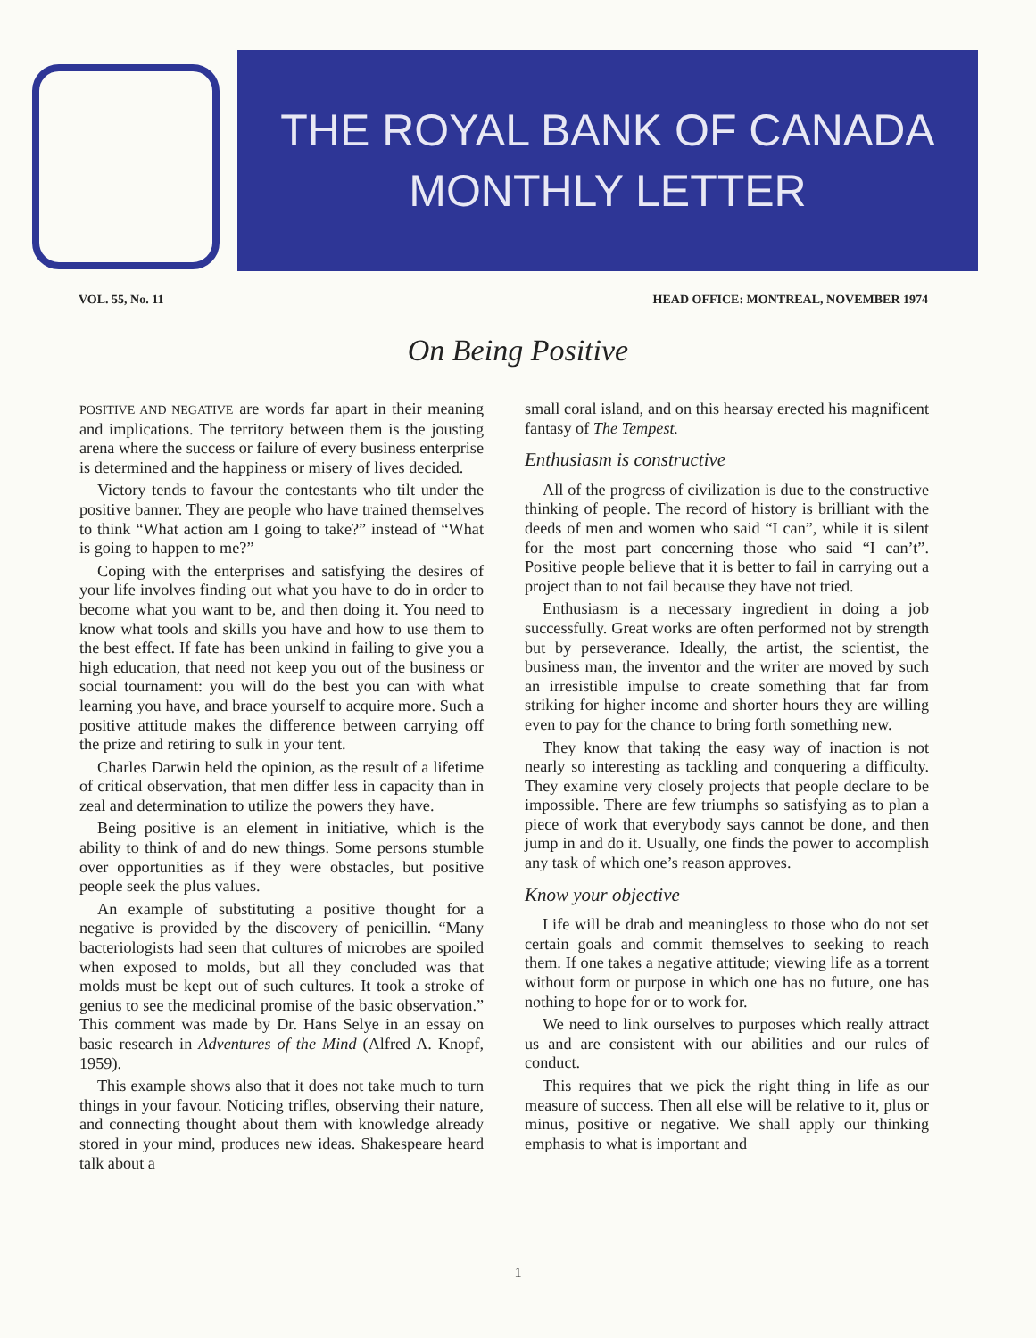THE ROYAL BANK OF CANADA
MONTHLY LETTER
VOL. 55, No. 11 HEAD OFFICE: MONTREAL, NOVEMBER 1974
On Being Positive
POSITIVE AND NEGATIVE are words far apart in their meaning and implications. The territory between them is the jousting arena where the success or failure of every business enterprise is determined and the happiness or misery of lives decided.
Victory tends to favour the contestants who tilt under the positive banner. They are people who have trained themselves to think “What action am I going to take?” instead of “What is going to happen to me?”
Coping with the enterprises and satisfying the desires of your life involves finding out what you have to do in order to become what you want to be, and then doing it. You need to know what tools and skills you have and how to use them to the best effect. If fate has been unkind in failing to give you a high education, that need not keep you out of the business or social tournament: you will do the best you can with what learning you have, and brace yourself to acquire more. Such a positive attitude makes the difference between carrying off the prize and retiring to sulk in your tent.
Charles Darwin held the opinion, as the result of a lifetime of critical observation, that men differ less in capacity than in zeal and determination to utilize the powers they have.
Being positive is an element in initiative, which is the ability to think of and do new things. Some persons stumble over opportunities as if they were obstacles, but positive people seek the plus values.
An example of substituting a positive thought for a negative is provided by the discovery of penicillin. “Many bacteriologists had seen that cultures of microbes are spoiled when exposed to molds, but all they concluded was that molds must be kept out of such cultures. It took a stroke of genius to see the medicinal promise of the basic observation.” This comment was made by Dr. Hans Selye in an essay on basic research in Adventures of the Mind (Alfred A. Knopf, 1959).
This example shows also that it does not take much to turn things in your favour. Noticing trifles, observing their nature, and connecting thought about them with knowledge already stored in your mind, produces new ideas. Shakespeare heard talk about a
small coral island, and on this hearsay erected his magnificent fantasy of The Tempest.
Enthusiasm is constructive
All of the progress of civilization is due to the constructive thinking of people. The record of history is brilliant with the deeds of men and women who said “I can”, while it is silent for the most part concerning those who said “I can’t”. Positive people believe that it is better to fail in carrying out a project than to not fail because they have not tried.
Enthusiasm is a necessary ingredient in doing a job successfully. Great works are often performed not by strength but by perseverance. Ideally, the artist, the scientist, the business man, the inventor and the writer are moved by such an irresistible impulse to create something that far from striking for higher income and shorter hours they are willing even to pay for the chance to bring forth something new.
They know that taking the easy way of inaction is not nearly so interesting as tackling and conquering a difficulty. They examine very closely projects that people declare to be impossible. There are few triumphs so satisfying as to plan a piece of work that everybody says cannot be done, and then jump in and do it. Usually, one finds the power to accomplish any task of which one’s reason approves.
Know your objective
Life will be drab and meaningless to those who do not set certain goals and commit themselves to seeking to reach them. If one takes a negative attitude; viewing life as a torrent without form or purpose in which one has no future, one has nothing to hope for or to work for.
We need to link ourselves to purposes which really attract us and are consistent with our abilities and our rules of conduct.
This requires that we pick the right thing in life as our measure of success. Then all else will be relative to it, plus or minus, positive or negative. We shall apply our thinking emphasis to what is important and
1